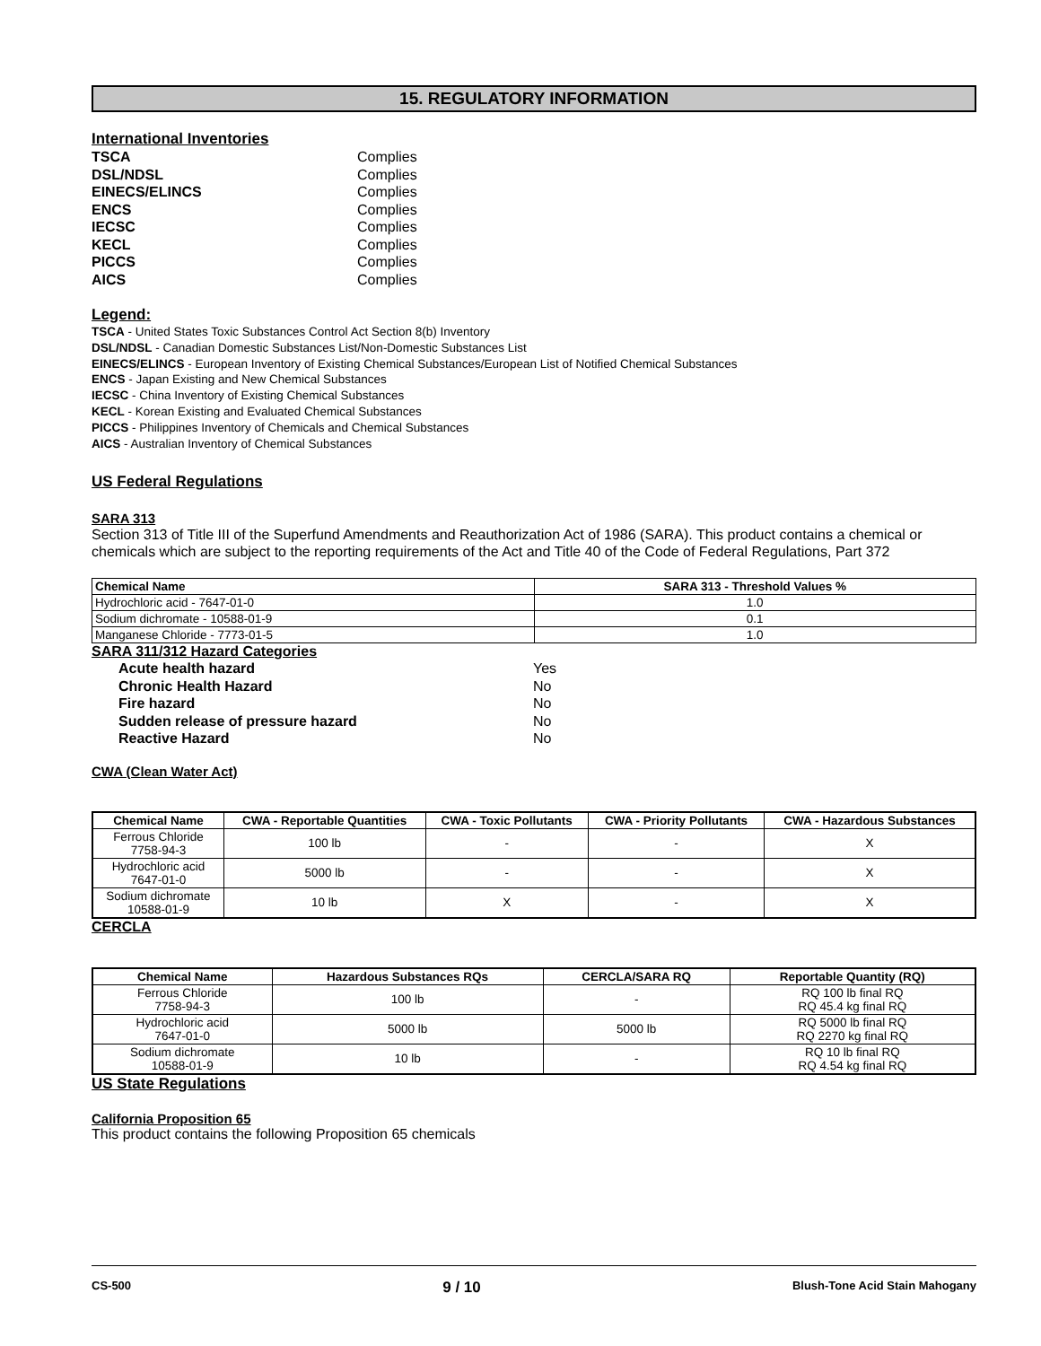15. REGULATORY INFORMATION
International Inventories
| TSCA | Complies |
| DSL/NDSL | Complies |
| EINECS/ELINCS | Complies |
| ENCS | Complies |
| IECSC | Complies |
| KECL | Complies |
| PICCS | Complies |
| AICS | Complies |
Legend:
TSCA - United States Toxic Substances Control Act Section 8(b) Inventory
DSL/NDSL - Canadian Domestic Substances List/Non-Domestic Substances List
EINECS/ELINCS - European Inventory of Existing Chemical Substances/European List of Notified Chemical Substances
ENCS - Japan Existing and New Chemical Substances
IECSC - China Inventory of Existing Chemical Substances
KECL - Korean Existing and Evaluated Chemical Substances
PICCS - Philippines Inventory of Chemicals and Chemical Substances
AICS - Australian Inventory of Chemical Substances
US Federal Regulations
SARA 313
Section 313 of Title III of the Superfund Amendments and Reauthorization Act of 1986 (SARA). This product contains a chemical or chemicals which are subject to the reporting requirements of the Act and Title 40 of the Code of Federal Regulations, Part 372
| Chemical Name | SARA 313 - Threshold Values % |
| --- | --- |
| Hydrochloric acid - 7647-01-0 | 1.0 |
| Sodium dichromate - 10588-01-9 | 0.1 |
| Manganese Chloride - 7773-01-5 | 1.0 |
SARA 311/312 Hazard Categories
| Acute health hazard | Yes |
| Chronic Health Hazard | No |
| Fire hazard | No |
| Sudden release of pressure hazard | No |
| Reactive Hazard | No |
CWA (Clean Water Act)
| Chemical Name | CWA - Reportable Quantities | CWA - Toxic Pollutants | CWA - Priority Pollutants | CWA - Hazardous Substances |
| --- | --- | --- | --- | --- |
| Ferrous Chloride 7758-94-3 | 100 lb | - | - | X |
| Hydrochloric acid 7647-01-0 | 5000 lb | - | - | X |
| Sodium dichromate 10588-01-9 | 10 lb | X | - | X |
CERCLA
| Chemical Name | Hazardous Substances RQs | CERCLA/SARA RQ | Reportable Quantity (RQ) |
| --- | --- | --- | --- |
| Ferrous Chloride 7758-94-3 | 100 lb | - | RQ 100 lb final RQ RQ 45.4 kg final RQ |
| Hydrochloric acid 7647-01-0 | 5000 lb | 5000 lb | RQ 5000 lb final RQ RQ 2270 kg final RQ |
| Sodium dichromate 10588-01-9 | 10 lb | - | RQ 10 lb final RQ RQ 4.54 kg final RQ |
US State Regulations
California Proposition 65
This product contains the following Proposition 65 chemicals
CS-500 9 / 10 Blush-Tone Acid Stain Mahogany